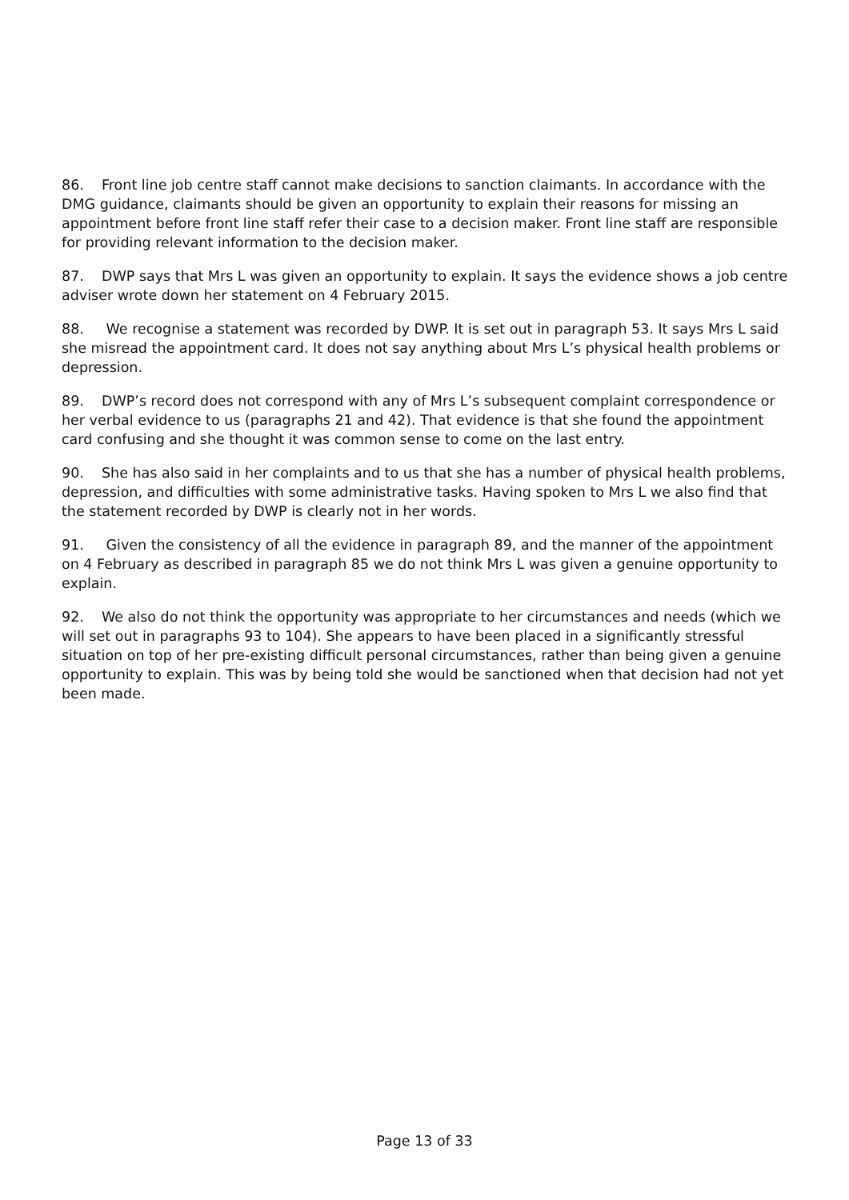86. Front line job centre staff cannot make decisions to sanction claimants. In accordance with the DMG guidance, claimants should be given an opportunity to explain their reasons for missing an appointment before front line staff refer their case to a decision maker. Front line staff are responsible for providing relevant information to the decision maker.
87. DWP says that Mrs L was given an opportunity to explain. It says the evidence shows a job centre adviser wrote down her statement on 4 February 2015.
88. We recognise a statement was recorded by DWP. It is set out in paragraph 53. It says Mrs L said she misread the appointment card. It does not say anything about Mrs L’s physical health problems or depression.
89. DWP’s record does not correspond with any of Mrs L’s subsequent complaint correspondence or her verbal evidence to us (paragraphs 21 and 42). That evidence is that she found the appointment card confusing and she thought it was common sense to come on the last entry.
90. She has also said in her complaints and to us that she has a number of physical health problems, depression, and difficulties with some administrative tasks. Having spoken to Mrs L we also find that the statement recorded by DWP is clearly not in her words.
91. Given the consistency of all the evidence in paragraph 89, and the manner of the appointment on 4 February as described in paragraph 85 we do not think Mrs L was given a genuine opportunity to explain.
92. We also do not think the opportunity was appropriate to her circumstances and needs (which we will set out in paragraphs 93 to 104). She appears to have been placed in a significantly stressful situation on top of her pre-existing difficult personal circumstances, rather than being given a genuine opportunity to explain. This was by being told she would be sanctioned when that decision had not yet been made.
Page 13 of 33